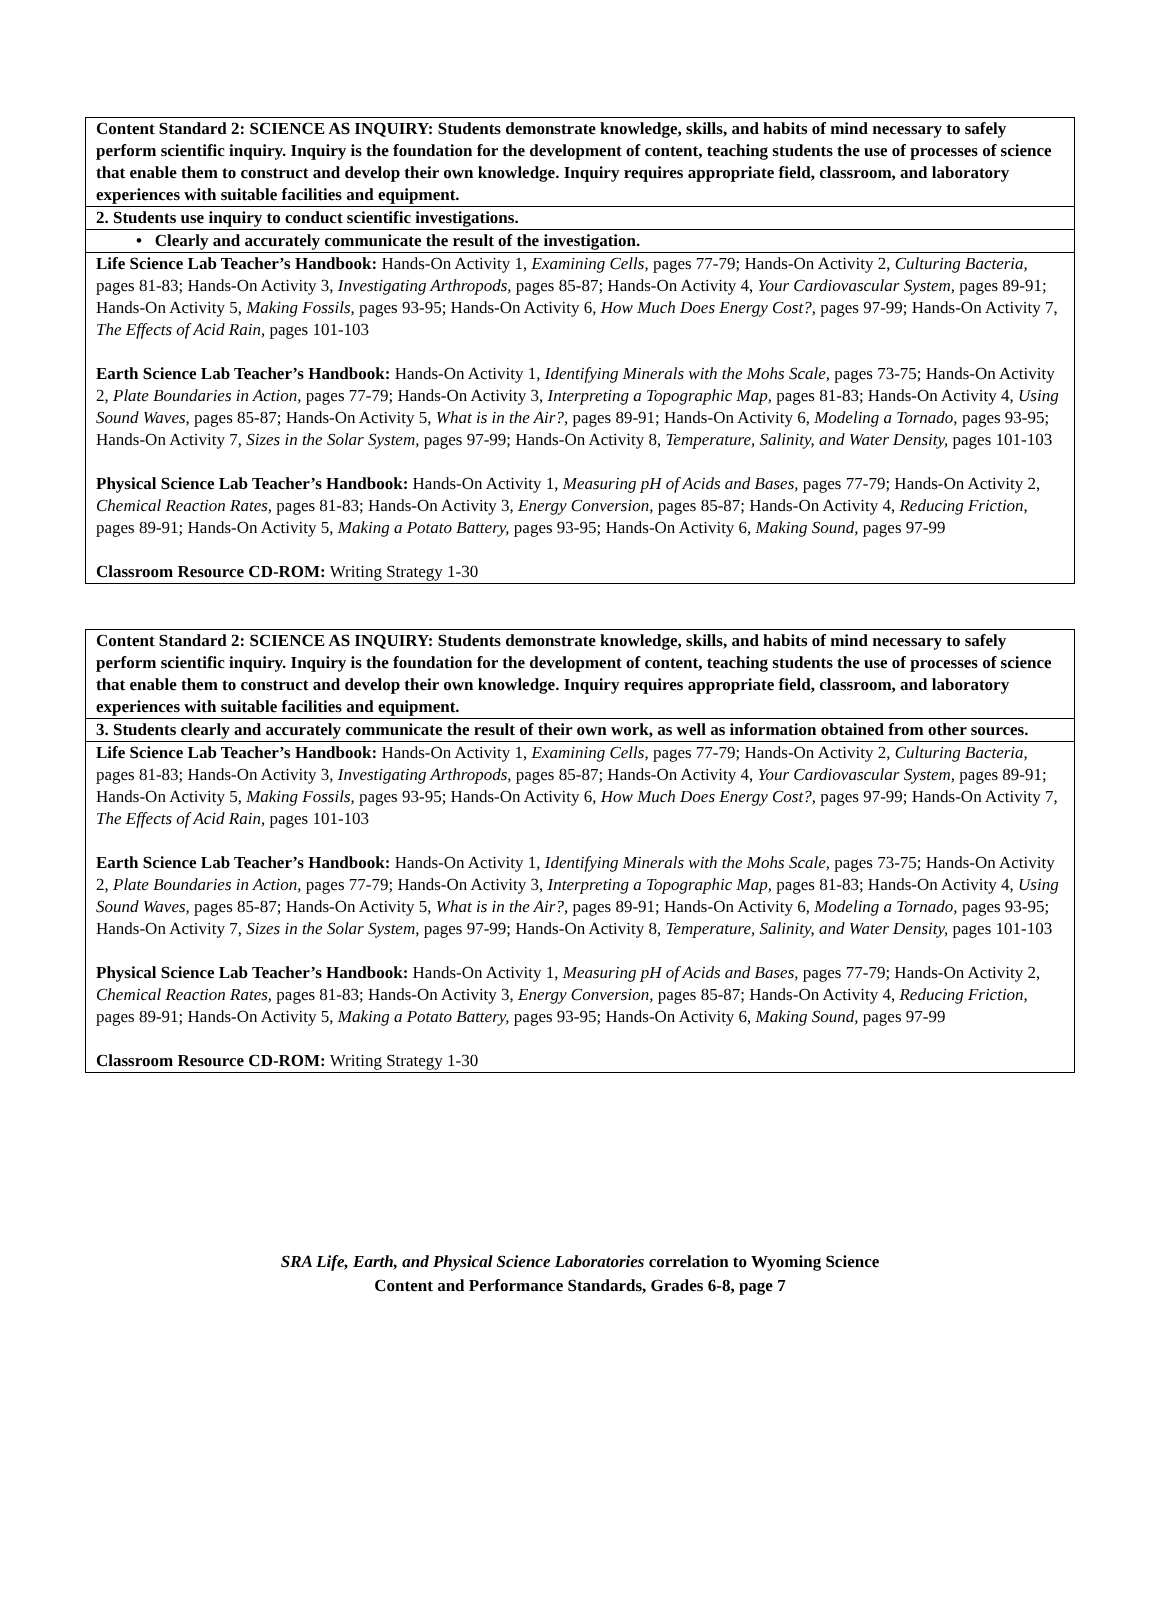| Content Standard 2: SCIENCE AS INQUIRY: Students demonstrate knowledge, skills, and habits of mind necessary to safely perform scientific inquiry. Inquiry is the foundation for the development of content, teaching students the use of processes of science that enable them to construct and develop their own knowledge. Inquiry requires appropriate field, classroom, and laboratory experiences with suitable facilities and equipment. |
| 2. Students use inquiry to conduct scientific investigations. |
| • Clearly and accurately communicate the result of the investigation. |
| Life Science Lab Teacher’s Handbook: Hands-On Activity 1, Examining Cells, pages 77-79; Hands-On Activity 2, Culturing Bacteria, pages 81-83; Hands-On Activity 3, Investigating Arthropods, pages 85-87; Hands-On Activity 4, Your Cardiovascular System, pages 89-91; Hands-On Activity 5, Making Fossils, pages 93-95; Hands-On Activity 6, How Much Does Energy Cost?, pages 97-99; Hands-On Activity 7, The Effects of Acid Rain, pages 101-103 Earth Science Lab Teacher’s Handbook: Hands-On Activity 1, Identifying Minerals with the Mohs Scale, pages 73-75; Hands-On Activity 2, Plate Boundaries in Action, pages 77-79; Hands-On Activity 3, Interpreting a Topographic Map, pages 81-83; Hands-On Activity 4, Using Sound Waves, pages 85-87; Hands-On Activity 5, What is in the Air?, pages 89-91; Hands-On Activity 6, Modeling a Tornado, pages 93-95; Hands-On Activity 7, Sizes in the Solar System, pages 97-99; Hands-On Activity 8, Temperature, Salinity, and Water Density, pages 101-103 Physical Science Lab Teacher’s Handbook: Hands-On Activity 1, Measuring pH of Acids and Bases, pages 77-79; Hands-On Activity 2, Chemical Reaction Rates, pages 81-83; Hands-On Activity 3, Energy Conversion, pages 85-87; Hands-On Activity 4, Reducing Friction, pages 89-91; Hands-On Activity 5, Making a Potato Battery, pages 93-95; Hands-On Activity 6, Making Sound, pages 97-99 Classroom Resource CD-ROM: Writing Strategy 1-30 |
| Content Standard 2: SCIENCE AS INQUIRY: Students demonstrate knowledge, skills, and habits of mind necessary to safely perform scientific inquiry. Inquiry is the foundation for the development of content, teaching students the use of processes of science that enable them to construct and develop their own knowledge. Inquiry requires appropriate field, classroom, and laboratory experiences with suitable facilities and equipment. |
| 3. Students clearly and accurately communicate the result of their own work, as well as information obtained from other sources. |
| Life Science Lab Teacher’s Handbook: Hands-On Activity 1, Examining Cells, pages 77-79; Hands-On Activity 2, Culturing Bacteria, pages 81-83; Hands-On Activity 3, Investigating Arthropods, pages 85-87; Hands-On Activity 4, Your Cardiovascular System, pages 89-91; Hands-On Activity 5, Making Fossils, pages 93-95; Hands-On Activity 6, How Much Does Energy Cost?, pages 97-99; Hands-On Activity 7, The Effects of Acid Rain, pages 101-103 Earth Science Lab Teacher’s Handbook: Hands-On Activity 1, Identifying Minerals with the Mohs Scale, pages 73-75; Hands-On Activity 2, Plate Boundaries in Action, pages 77-79; Hands-On Activity 3, Interpreting a Topographic Map, pages 81-83; Hands-On Activity 4, Using Sound Waves, pages 85-87; Hands-On Activity 5, What is in the Air?, pages 89-91; Hands-On Activity 6, Modeling a Tornado, pages 93-95; Hands-On Activity 7, Sizes in the Solar System, pages 97-99; Hands-On Activity 8, Temperature, Salinity, and Water Density, pages 101-103 Physical Science Lab Teacher’s Handbook: Hands-On Activity 1, Measuring pH of Acids and Bases, pages 77-79; Hands-On Activity 2, Chemical Reaction Rates, pages 81-83; Hands-On Activity 3, Energy Conversion, pages 85-87; Hands-On Activity 4, Reducing Friction, pages 89-91; Hands-On Activity 5, Making a Potato Battery, pages 93-95; Hands-On Activity 6, Making Sound, pages 97-99 Classroom Resource CD-ROM: Writing Strategy 1-30 |
SRA Life, Earth, and Physical Science Laboratories correlation to Wyoming Science
Content and Performance Standards, Grades 6-8, page 7